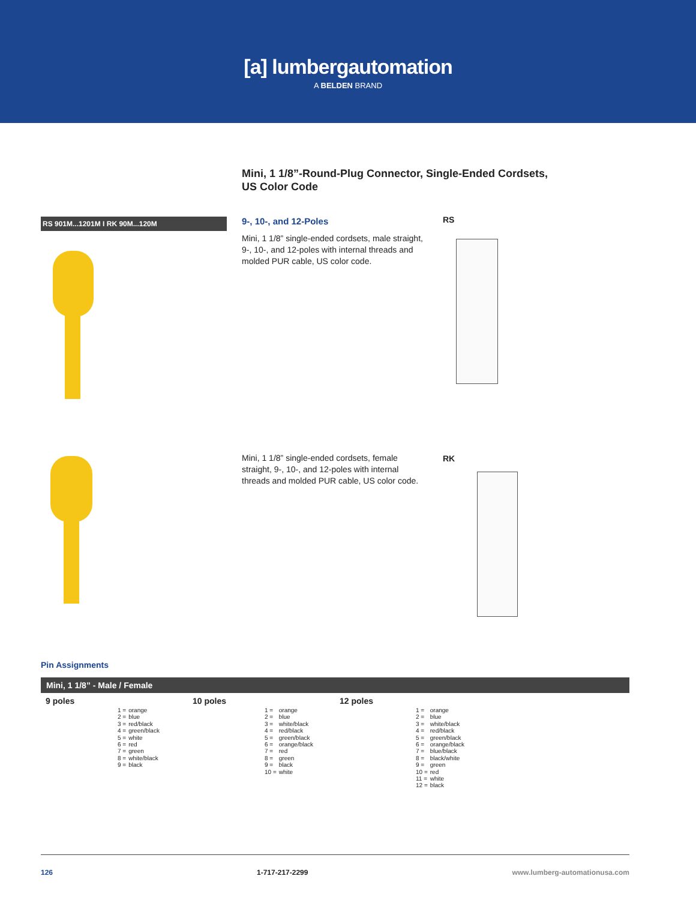[a] lumbergautomation
A BELDEN BRAND
Mini, 1 1/8”-Round-Plug Connector, Single-Ended Cordsets,
US Color Code
RS 901M...1201M I RK 90M...120M 9-, 10-, and 12-Poles RS
Mini, 1 1/8” single-ended cordsets, male straight, 9-, 10-, and 12-poles with internal threads and molded PUR cable, US color code.
RK
Mini, 1 1/8” single-ended cordsets, female straight, 9-, 10-, and 12-poles with internal threads and molded PUR cable, US color code.
Pin Assignments
Mini, 1 1/8” - Male / Female
9 poles
| 1 = | orange |
| 2 = | blue |
| 3 = | red/black |
| 4 = | green/black |
| 5 = | white |
| 6 = | red |
| 7 = | green |
| 8 = | white/black |
| 9 = | black |
10 poles
| 1 = | orange |
| 2 = | blue |
| 3 = | white/black |
| 4 = | red/black |
| 5 = | green/black |
| 6 = | orange/black |
| 7 = | red |
| 8 = | green |
| 9 = | black |
| 10 = | white |
12 poles
| 1 = | orange |
| 2 = | blue |
| 3 = | white/black |
| 4 = | red/black |
| 5 = | green/black |
| 6 = | orange/black |
| 7 = | blue/black |
| 8 = | black/white |
| 9 = | green |
| 10 = | red |
| 11 = | white |
| 12 = | black |
126 1-717-217-2299 www.lumberg-automationusa.com